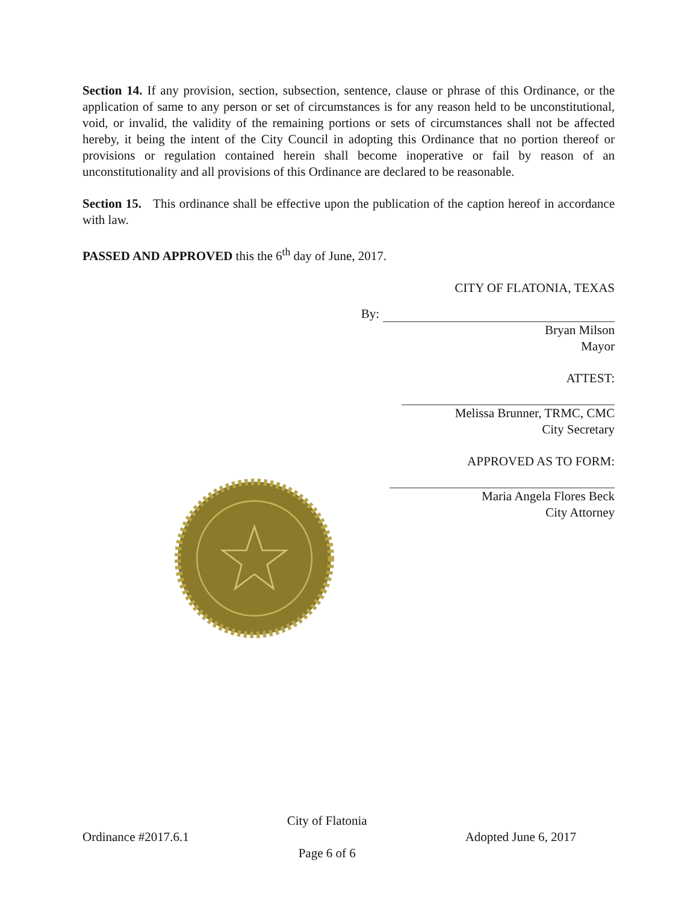Section 14. If any provision, section, subsection, sentence, clause or phrase of this Ordinance, or the application of same to any person or set of circumstances is for any reason held to be unconstitutional, void, or invalid, the validity of the remaining portions or sets of circumstances shall not be affected hereby, it being the intent of the City Council in adopting this Ordinance that no portion thereof or provisions or regulation contained herein shall become inoperative or fail by reason of an unconstitutionality and all provisions of this Ordinance are declared to be reasonable.
Section 15. This ordinance shall be effective upon the publication of the caption hereof in accordance with law.
PASSED AND APPROVED this the 6<sup>th</sup> day of June, 2017.
CITY OF FLATONIA, TEXAS
By:
Bryan Milson
Mayor
ATTEST:
Melissa Brunner, TRMC, CMC
City Secretary
APPROVED AS TO FORM:
Maria Angela Flores Beck
City Attorney
Ordinance #2017.6.1 City of Flatonia
Page 6 of 6 Adopted June 6, 2017